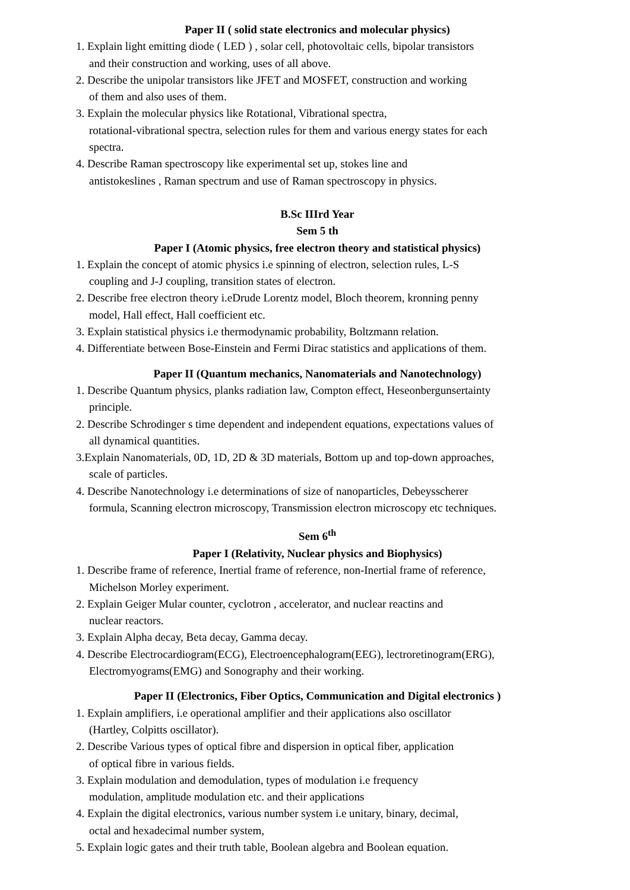Paper II ( solid state electronics and molecular physics)
1. Explain light emitting diode ( LED ) , solar cell, photovoltaic cells, bipolar transistors
and their construction and working, uses of all above.
2. Describe the unipolar transistors like JFET and MOSFET, construction and working
of them and also uses of them.
3. Explain the molecular physics like Rotational, Vibrational spectra,
rotational-vibrational spectra, selection rules for them and various energy states for each
spectra.
4. Describe Raman spectroscopy like experimental set up, stokes line and
antistokeslines , Raman spectrum and use of Raman spectroscopy in physics.
B.Sc IIIrd Year
Sem 5 th
Paper I (Atomic physics, free electron theory and statistical physics)
1. Explain the concept of atomic physics i.e spinning of electron, selection rules, L-S
coupling and J-J coupling, transition states of electron.
2. Describe free electron theory i.eDrude Lorentz model, Bloch theorem, kronning penny
model, Hall effect, Hall coefficient etc.
3. Explain statistical physics i.e thermodynamic probability, Boltzmann relation.
4. Differentiate between Bose-Einstein and Fermi Dirac statistics and applications of them.
Paper II (Quantum mechanics, Nanomaterials and Nanotechnology)
1. Describe Quantum physics, planks radiation law, Compton effect, Heseonbergunsertainty
principle.
2. Describe Schrodinger s time dependent and independent equations, expectations values of
all dynamical quantities.
3.Explain Nanomaterials, 0D, 1D, 2D & 3D materials, Bottom up and top-down approaches,
scale of particles.
4. Describe Nanotechnology i.e determinations of size of nanoparticles, Debeysscherer
formula, Scanning electron microscopy, Transmission electron microscopy etc techniques.
Sem 6<sup>th</sup>
Paper I (Relativity, Nuclear physics and Biophysics)
1. Describe frame of reference, Inertial frame of reference, non-Inertial frame of reference,
Michelson Morley experiment.
2. Explain Geiger Mular counter, cyclotron , accelerator, and nuclear reactins and
nuclear reactors.
3. Explain Alpha decay, Beta decay, Gamma decay.
4. Describe Electrocardiogram(ECG), Electroencephalogram(EEG), lectroretinogram(ERG),
Electromyograms(EMG) and Sonography and their working.
Paper II (Electronics, Fiber Optics, Communication and Digital electronics )
1. Explain amplifiers, i.e operational amplifier and their applications also oscillator
(Hartley, Colpitts oscillator).
2. Describe Various types of optical fibre and dispersion in optical fiber, application
of optical fibre in various fields.
3. Explain modulation and demodulation, types of modulation i.e frequency
modulation, amplitude modulation etc. and their applications
4. Explain the digital electronics, various number system i.e unitary, binary, decimal,
octal and hexadecimal number system,
5. Explain logic gates and their truth table, Boolean algebra and Boolean equation.